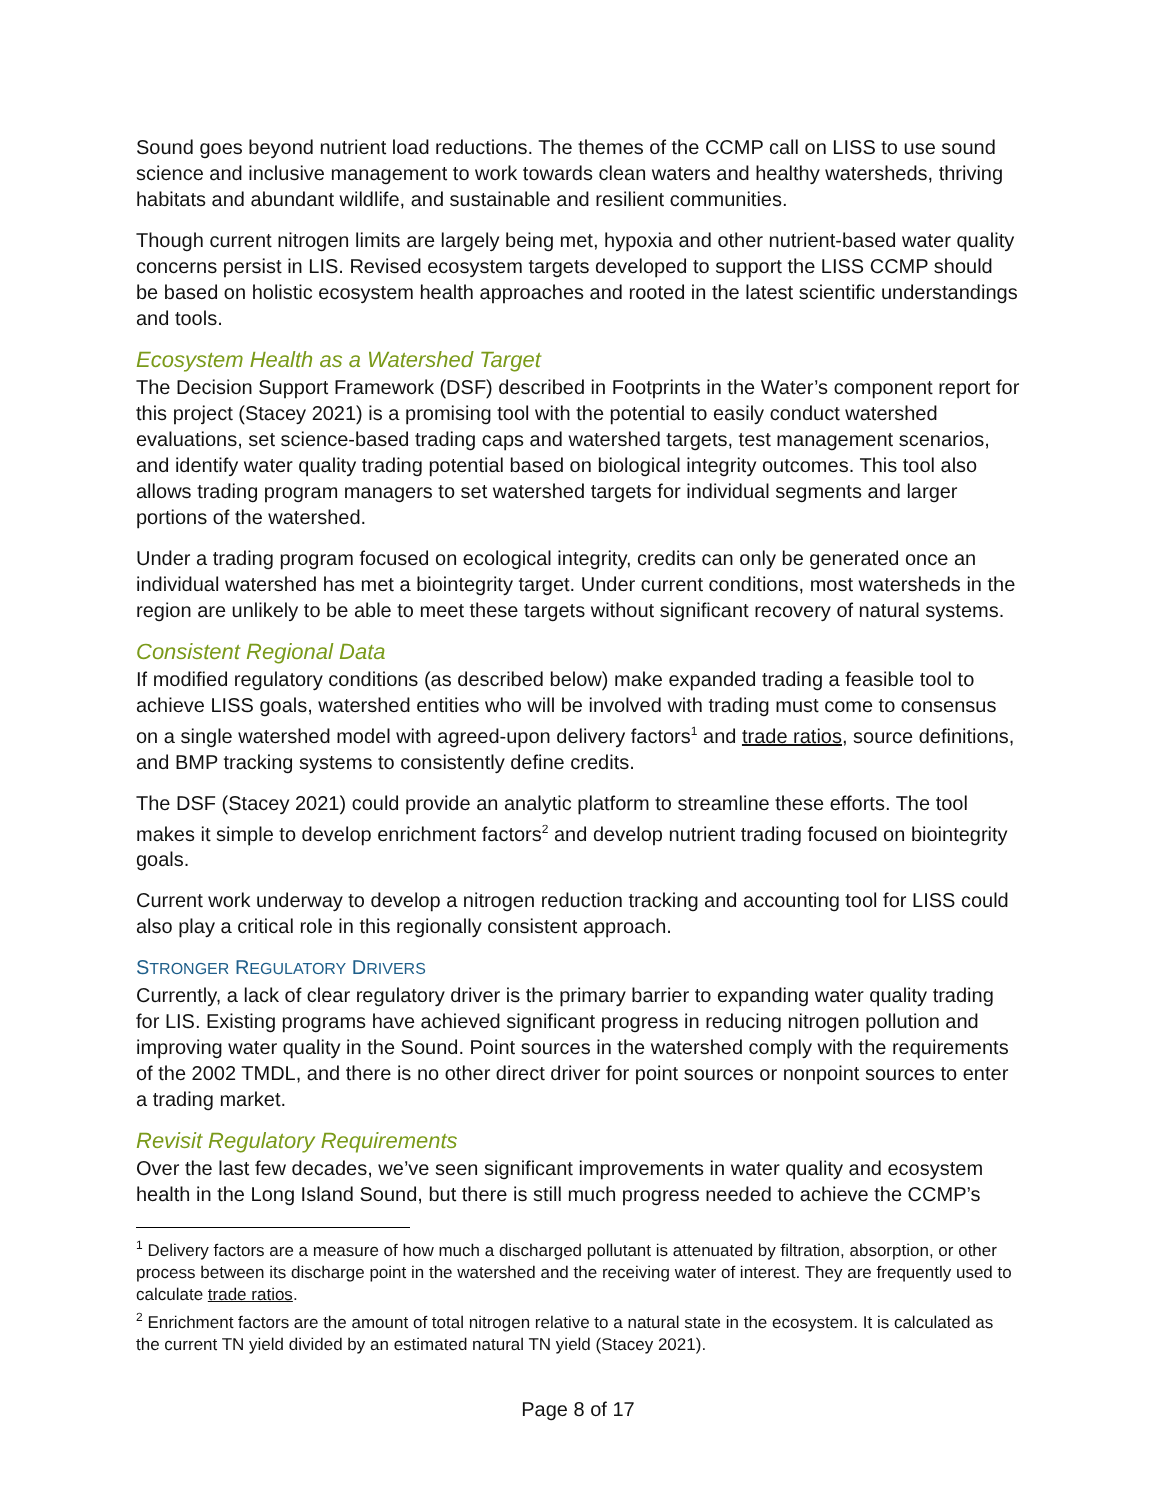Sound goes beyond nutrient load reductions. The themes of the CCMP call on LISS to use sound science and inclusive management to work towards clean waters and healthy watersheds, thriving habitats and abundant wildlife, and sustainable and resilient communities.
Though current nitrogen limits are largely being met, hypoxia and other nutrient-based water quality concerns persist in LIS. Revised ecosystem targets developed to support the LISS CCMP should be based on holistic ecosystem health approaches and rooted in the latest scientific understandings and tools.
Ecosystem Health as a Watershed Target
The Decision Support Framework (DSF) described in Footprints in the Water’s component report for this project (Stacey 2021) is a promising tool with the potential to easily conduct watershed evaluations, set science-based trading caps and watershed targets, test management scenarios, and identify water quality trading potential based on biological integrity outcomes. This tool also allows trading program managers to set watershed targets for individual segments and larger portions of the watershed.
Under a trading program focused on ecological integrity, credits can only be generated once an individual watershed has met a biointegrity target. Under current conditions, most watersheds in the region are unlikely to be able to meet these targets without significant recovery of natural systems.
Consistent Regional Data
If modified regulatory conditions (as described below) make expanded trading a feasible tool to achieve LISS goals, watershed entities who will be involved with trading must come to consensus on a single watershed model with agreed-upon delivery factors<sup>1</sup> and trade ratios, source definitions, and BMP tracking systems to consistently define credits.
The DSF (Stacey 2021) could provide an analytic platform to streamline these efforts. The tool makes it simple to develop enrichment factors<sup>2</sup> and develop nutrient trading focused on biointegrity goals.
Current work underway to develop a nitrogen reduction tracking and accounting tool for LISS could also play a critical role in this regionally consistent approach.
STRONGER REGULATORY DRIVERS
Currently, a lack of clear regulatory driver is the primary barrier to expanding water quality trading for LIS. Existing programs have achieved significant progress in reducing nitrogen pollution and improving water quality in the Sound. Point sources in the watershed comply with the requirements of the 2002 TMDL, and there is no other direct driver for point sources or nonpoint sources to enter a trading market.
Revisit Regulatory Requirements
Over the last few decades, we’ve seen significant improvements in water quality and ecosystem health in the Long Island Sound, but there is still much progress needed to achieve the CCMP’s
<sup>1</sup> Delivery factors are a measure of how much a discharged pollutant is attenuated by filtration, absorption, or other process between its discharge point in the watershed and the receiving water of interest. They are frequently used to calculate trade ratios.
<sup>2</sup> Enrichment factors are the amount of total nitrogen relative to a natural state in the ecosystem. It is calculated as the current TN yield divided by an estimated natural TN yield (Stacey 2021).
Page 8 of 17